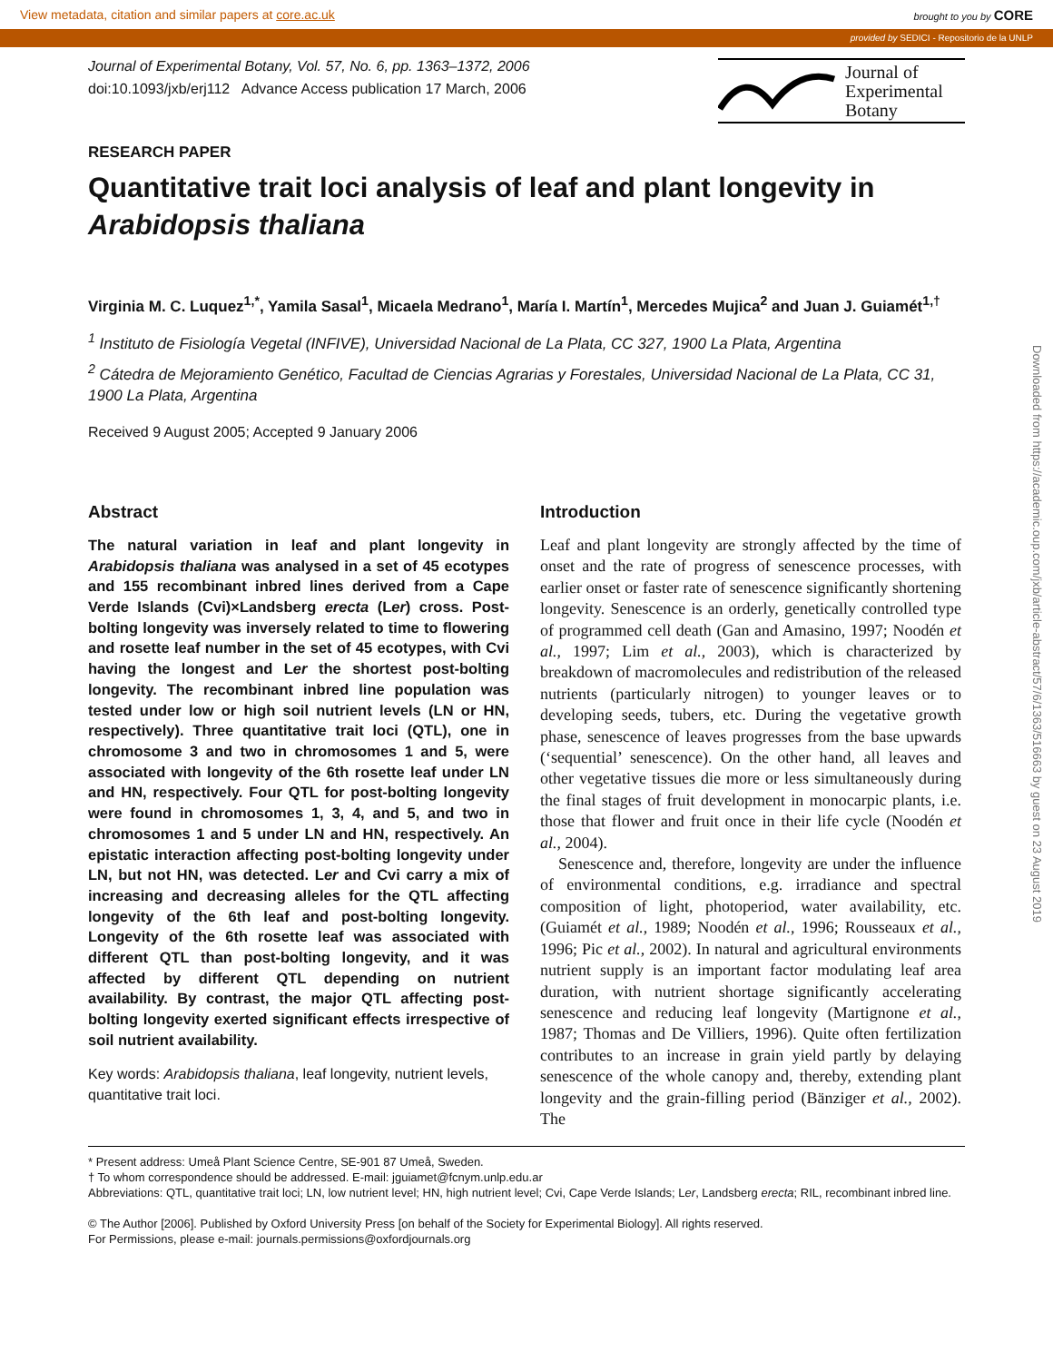View metadata, citation and similar papers at core.ac.uk brought to you by CORE
provided by SEDICI - Repositorio de la UNLP
Journal of Experimental Botany, Vol. 57, No. 6, pp. 1363–1372, 2006
doi:10.1093/jxb/erj112 Advance Access publication 17 March, 2006
Journal of
Experimental
Botany
RESEARCH PAPER
Quantitative trait loci analysis of leaf and plant longevity in Arabidopsis thaliana
Virginia M. C. Luquez<sup>1,*</sup>, Yamila Sasal<sup>1</sup>, Micaela Medrano<sup>1</sup>, María I. Martín<sup>1</sup>, Mercedes Mujica<sup>2</sup> and Juan J. Guiamét<sup>1,†</sup>
<sup>1</sup> Instituto de Fisiología Vegetal (INFIVE), Universidad Nacional de La Plata, CC 327, 1900 La Plata, Argentina
<sup>2</sup> Cátedra de Mejoramiento Genético, Facultad de Ciencias Agrarias y Forestales, Universidad Nacional de La Plata, CC 31, 1900 La Plata, Argentina
Received 9 August 2005; Accepted 9 January 2006
Abstract
The natural variation in leaf and plant longevity in Arabidopsis thaliana was analysed in a set of 45 ecotypes and 155 recombinant inbred lines derived from a Cape Verde Islands (Cvi)×Landsberg erecta (Ler) cross. Post-bolting longevity was inversely related to time to flowering and rosette leaf number in the set of 45 ecotypes, with Cvi having the longest and Ler the shortest post-bolting longevity. The recombinant inbred line population was tested under low or high soil nutrient levels (LN or HN, respectively). Three quantitative trait loci (QTL), one in chromosome 3 and two in chromosomes 1 and 5, were associated with longevity of the 6th rosette leaf under LN and HN, respectively. Four QTL for post-bolting longevity were found in chromosomes 1, 3, 4, and 5, and two in chromosomes 1 and 5 under LN and HN, respectively. An epistatic interaction affecting post-bolting longevity under LN, but not HN, was detected. Ler and Cvi carry a mix of increasing and decreasing alleles for the QTL affecting longevity of the 6th leaf and post-bolting longevity. Longevity of the 6th rosette leaf was associated with different QTL than post-bolting longevity, and it was affected by different QTL depending on nutrient availability. By contrast, the major QTL affecting post-bolting longevity exerted significant effects irrespective of soil nutrient availability.
Key words: Arabidopsis thaliana, leaf longevity, nutrient levels, quantitative trait loci.
Introduction
Leaf and plant longevity are strongly affected by the time of onset and the rate of progress of senescence processes, with earlier onset or faster rate of senescence significantly shortening longevity. Senescence is an orderly, genetically controlled type of programmed cell death (Gan and Amasino, 1997; Noodén et al., 1997; Lim et al., 2003), which is characterized by breakdown of macromolecules and redistribution of the released nutrients (particularly nitrogen) to younger leaves or to developing seeds, tubers, etc. During the vegetative growth phase, senescence of leaves progresses from the base upwards (‘sequential’ senescence). On the other hand, all leaves and other vegetative tissues die more or less simultaneously during the final stages of fruit development in monocarpic plants, i.e. those that flower and fruit once in their life cycle (Noodén et al., 2004).
Senescence and, therefore, longevity are under the influence of environmental conditions, e.g. irradiance and spectral composition of light, photoperiod, water availability, etc. (Guiamét et al., 1989; Noodén et al., 1996; Rousseaux et al., 1996; Pic et al., 2002). In natural and agricultural environments nutrient supply is an important factor modulating leaf area duration, with nutrient shortage significantly accelerating senescence and reducing leaf longevity (Martignone et al., 1987; Thomas and De Villiers, 1996). Quite often fertilization contributes to an increase in grain yield partly by delaying senescence of the whole canopy and, thereby, extending plant longevity and the grain-filling period (Bänziger et al., 2002). The
* Present address: Umeå Plant Science Centre, SE-901 87 Umeå, Sweden.
† To whom correspondence should be addressed. E-mail: jguiamet@fcnym.unlp.edu.ar
Abbreviations: QTL, quantitative trait loci; LN, low nutrient level; HN, high nutrient level; Cvi, Cape Verde Islands; Ler, Landsberg erecta; RIL, recombinant inbred line.
© The Author [2006]. Published by Oxford University Press [on behalf of the Society for Experimental Biology]. All rights reserved.
For Permissions, please e-mail: journals.permissions@oxfordjournals.org
Downloaded from https://academic.oup.com/jxb/article-abstract/57/6/1363/516663 by guest on 23 August 2019